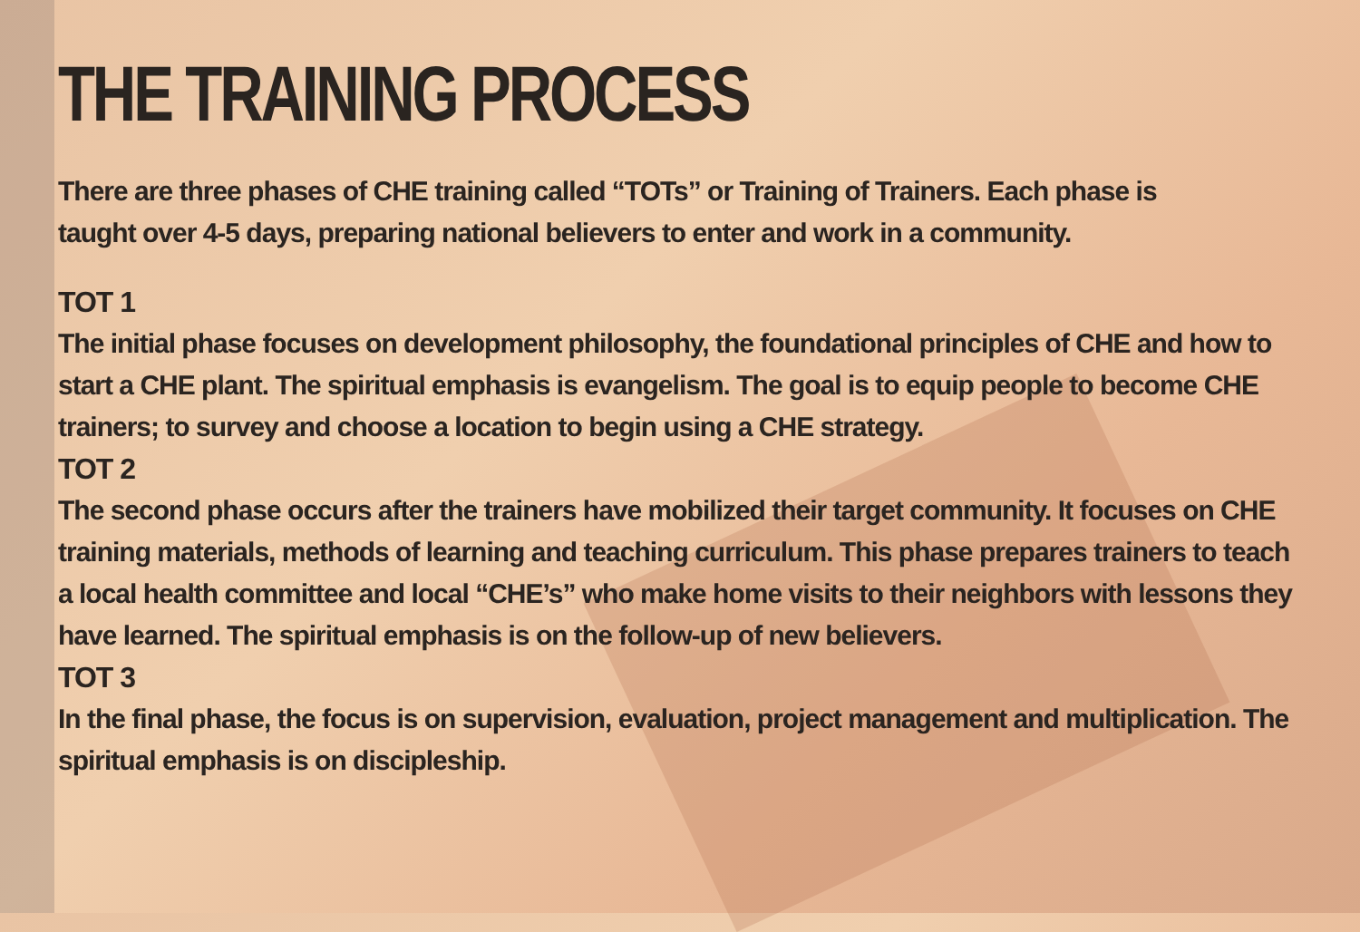THE TRAINING PROCESS
There are three phases of CHE training called “TOTs” or Training of Trainers. Each phase is taught over 4-5 days, preparing national believers to enter and work in a community.
TOT 1
The initial phase focuses on development philosophy, the foundational principles of CHE and how to start a CHE plant. The spiritual emphasis is evangelism. The goal is to equip people to become CHE trainers; to survey and choose a location to begin using a CHE strategy.
TOT 2
The second phase occurs after the trainers have mobilized their target community. It focuses on CHE training materials, methods of learning and teaching curriculum. This phase prepares trainers to teach a local health committee and local “CHE’s” who make home visits to their neighbors with lessons they have learned. The spiritual emphasis is on the follow-up of new believers.
TOT 3
In the final phase, the focus is on supervision, evaluation, project management and multiplication. The spiritual emphasis is on discipleship.